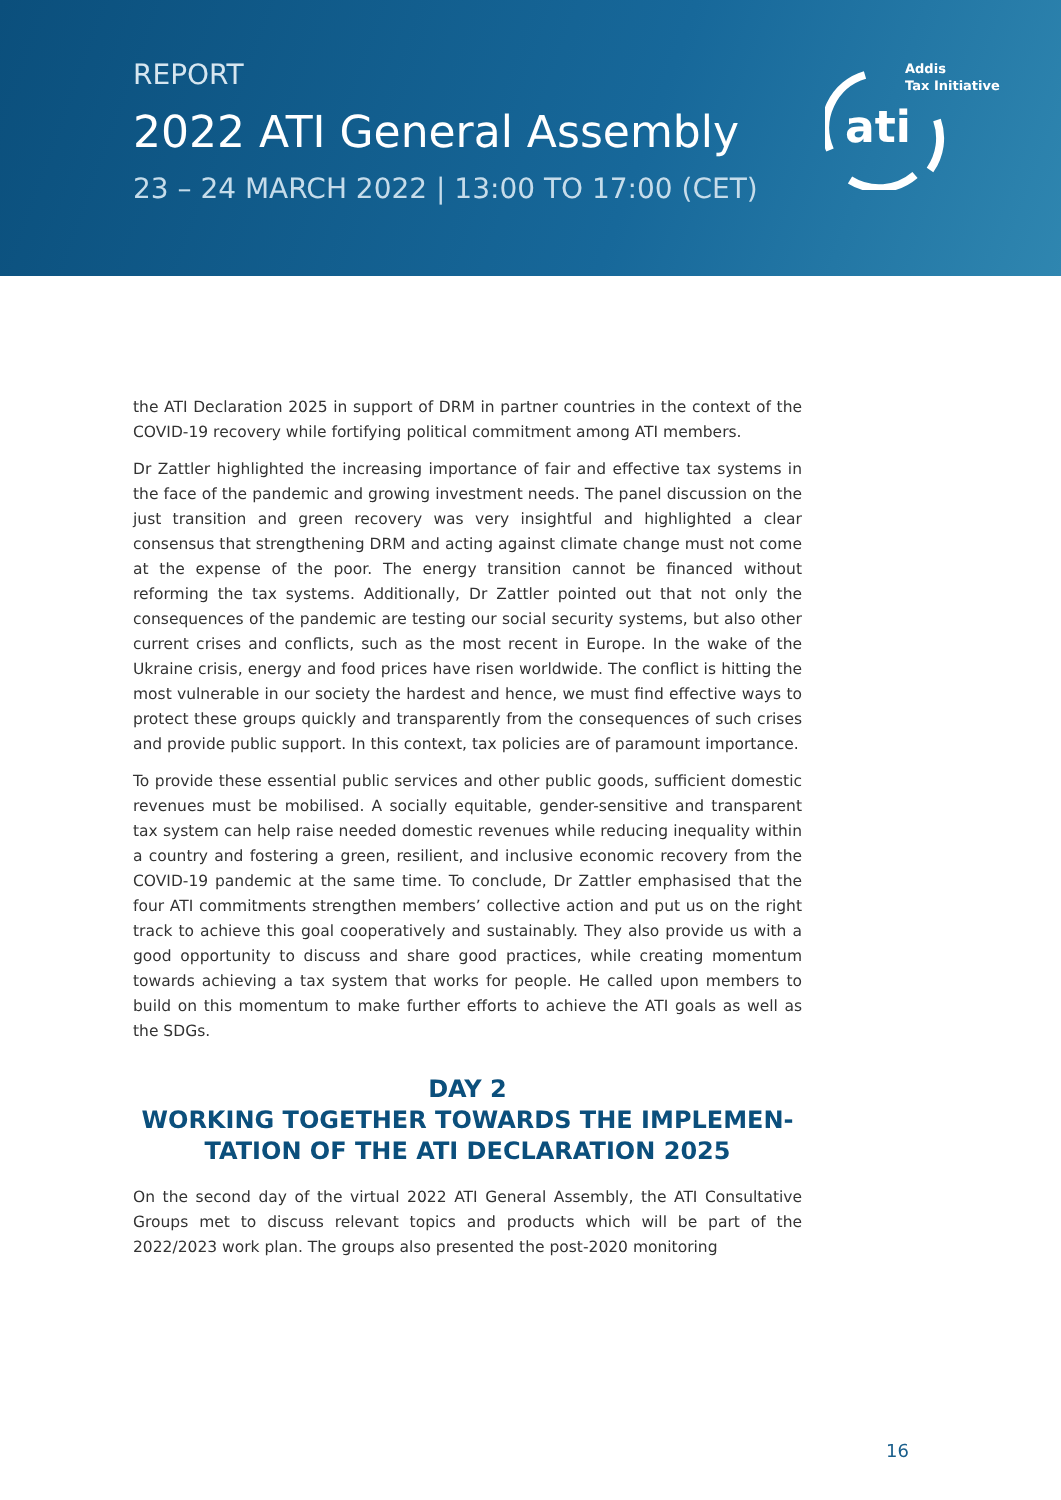REPORT
2022 ATI General Assembly
23 – 24 MARCH 2022 | 13:00 TO 17:00 (CET)
ati
Addis
Tax Initiative
the ATI Declaration 2025 in support of DRM in partner countries in the context of the COVID-19 recovery while fortifying political commitment among ATI members.
Dr Zattler highlighted the increasing importance of fair and effective tax systems in the face of the pandemic and growing investment needs. The panel discussion on the just transition and green recovery was very insightful and highlighted a clear consensus that strengthening DRM and acting against climate change must not come at the expense of the poor. The energy transition cannot be financed without reforming the tax systems. Additionally, Dr Zattler pointed out that not only the consequences of the pandemic are testing our social security systems, but also other current crises and conflicts, such as the most recent in Europe. In the wake of the Ukraine crisis, energy and food prices have risen worldwide. The conflict is hitting the most vulnerable in our society the hardest and hence, we must find effective ways to protect these groups quickly and transparently from the consequences of such crises and provide public support. In this context, tax policies are of paramount importance.
To provide these essential public services and other public goods, sufficient domestic revenues must be mobilised. A socially equitable, gender-sensitive and transparent tax system can help raise needed domestic revenues while reducing inequality within a country and fostering a green, resilient, and inclusive economic recovery from the COVID-19 pandemic at the same time. To conclude, Dr Zattler emphasised that the four ATI commitments strengthen members’ collective action and put us on the right track to achieve this goal cooperatively and sustainably. They also provide us with a good opportunity to discuss and share good practices, while creating momentum towards achieving a tax system that works for people. He called upon members to build on this momentum to make further efforts to achieve the ATI goals as well as the SDGs.
DAY 2
WORKING TOGETHER TOWARDS THE IMPLEMEN­TATION OF THE ATI DECLARATION 2025
On the second day of the virtual 2022 ATI General Assembly, the ATI Consultative Groups met to discuss relevant topics and products which will be part of the 2022/2023 work plan. The groups also presented the post-2020 monitoring
16